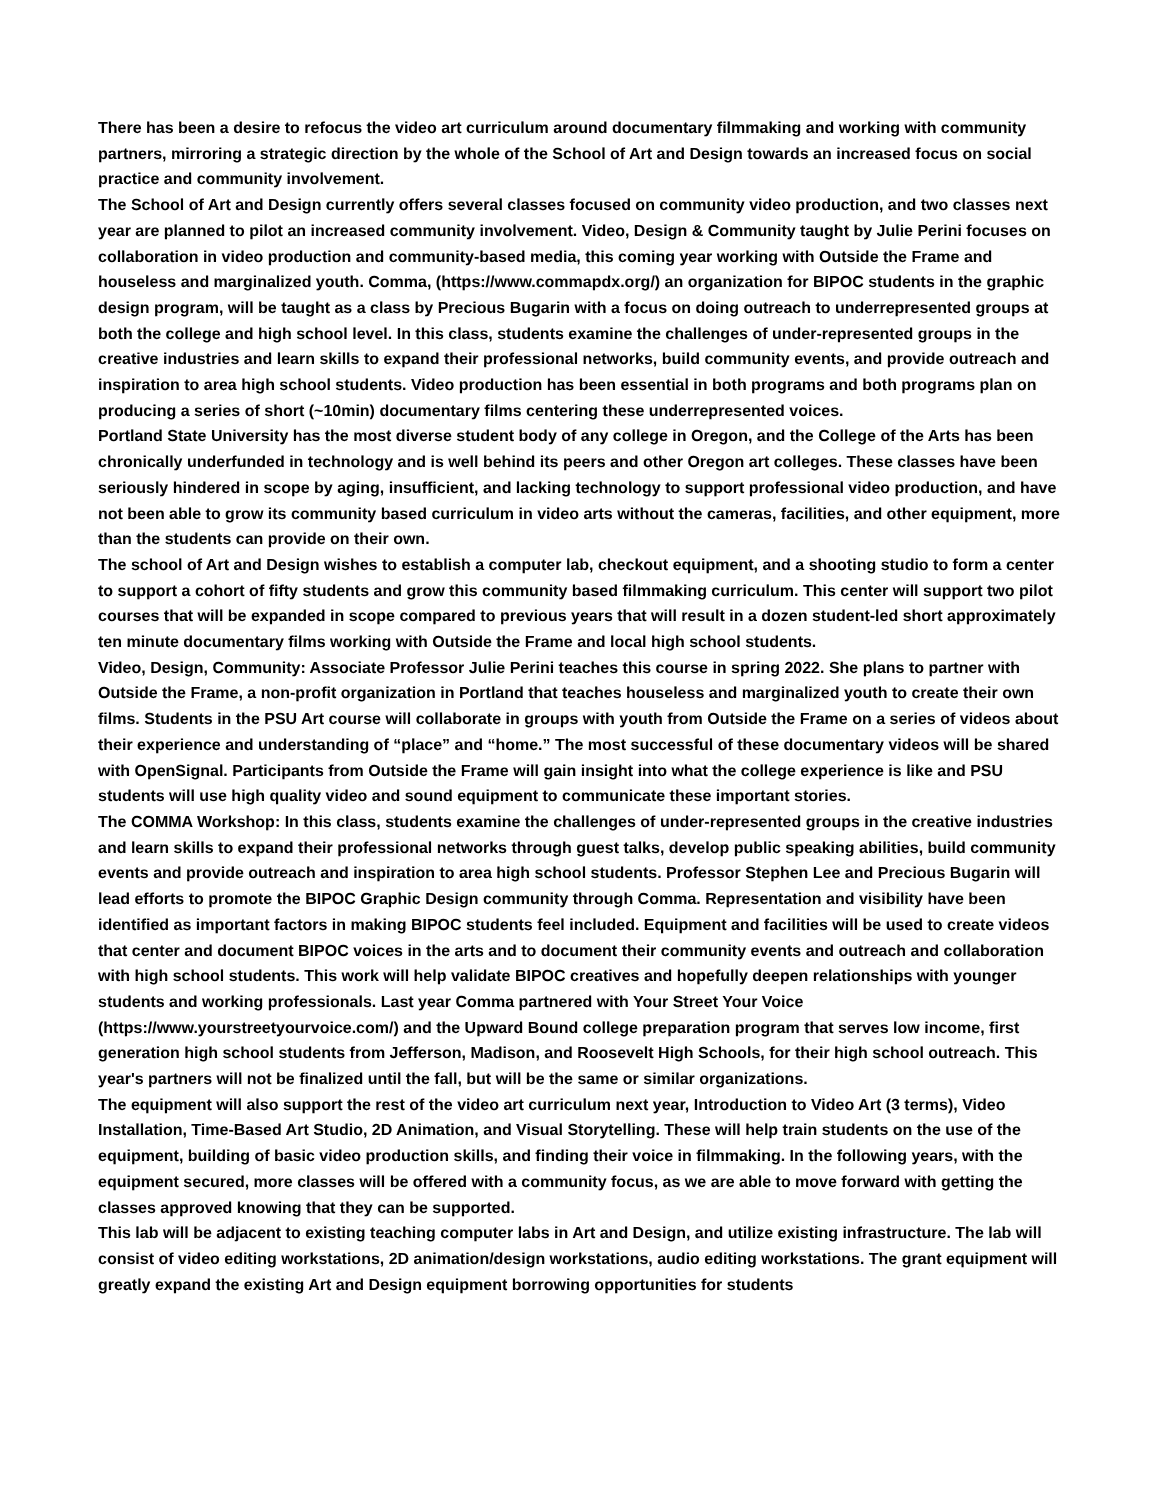There has been a desire to refocus the video art curriculum around documentary filmmaking and working with community partners, mirroring a strategic direction by the whole of the School of Art and Design towards an increased focus on social practice and community involvement.
The School of Art and Design currently offers several classes focused on community video production, and two classes next year are planned to pilot an increased community involvement. Video, Design & Community taught by Julie Perini focuses on collaboration in video production and community-based media, this coming year working with Outside the Frame and houseless and marginalized youth. Comma, (https://www.commapdx.org/) an organization for BIPOC students in the graphic design program, will be taught as a class by Precious Bugarin with a focus on doing outreach to underrepresented groups at both the college and high school level. In this class, students examine the challenges of under-represented groups in the creative industries and learn skills to expand their professional networks, build community events, and provide outreach and inspiration to area high school students. Video production has been essential in both programs and both programs plan on producing a series of short (~10min) documentary films centering these underrepresented voices.
Portland State University has the most diverse student body of any college in Oregon, and the College of the Arts has been chronically underfunded in technology and is well behind its peers and other Oregon art colleges. These classes have been seriously hindered in scope by aging, insufficient, and lacking technology to support professional video production, and have not been able to grow its community based curriculum in video arts without the cameras, facilities, and other equipment, more than the students can provide on their own.
The school of Art and Design wishes to establish a computer lab, checkout equipment, and a shooting studio to form a center to support a cohort of fifty students and grow this community based filmmaking curriculum. This center will support two pilot courses that will be expanded in scope compared to previous years that will result in a dozen student-led short approximately ten minute documentary films working with Outside the Frame and local high school students.
Video, Design, Community: Associate Professor Julie Perini teaches this course in spring 2022. She plans to partner with Outside the Frame, a non-profit organization in Portland that teaches houseless and marginalized youth to create their own films. Students in the PSU Art course will collaborate in groups with youth from Outside the Frame on a series of videos about their experience and understanding of “place” and “home.” The most successful of these documentary videos will be shared with OpenSignal. Participants from Outside the Frame will gain insight into what the college experience is like and PSU students will use high quality video and sound equipment to communicate these important stories.
The COMMA Workshop: In this class, students examine the challenges of under-represented groups in the creative industries and learn skills to expand their professional networks through guest talks, develop public speaking abilities, build community events and provide outreach and inspiration to area high school students. Professor Stephen Lee and Precious Bugarin will lead efforts to promote the BIPOC Graphic Design community through Comma. Representation and visibility have been identified as important factors in making BIPOC students feel included. Equipment and facilities will be used to create videos that center and document BIPOC voices in the arts and to document their community events and outreach and collaboration with high school students. This work will help validate BIPOC creatives and hopefully deepen relationships with younger students and working professionals. Last year Comma partnered with Your Street Your Voice (https://www.yourstreetyourvoice.com/) and the Upward Bound college preparation program that serves low income, first generation high school students from Jefferson, Madison, and Roosevelt High Schools, for their high school outreach. This year's partners will not be finalized until the fall, but will be the same or similar organizations.
The equipment will also support the rest of the video art curriculum next year, Introduction to Video Art (3 terms), Video Installation, Time-Based Art Studio, 2D Animation, and Visual Storytelling. These will help train students on the use of the equipment, building of basic video production skills, and finding their voice in filmmaking. In the following years, with the equipment secured, more classes will be offered with a community focus, as we are able to move forward with getting the classes approved knowing that they can be supported.
This lab will be adjacent to existing teaching computer labs in Art and Design, and utilize existing infrastructure. The lab will consist of video editing workstations, 2D animation/design workstations, audio editing workstations. The grant equipment will greatly expand the existing Art and Design equipment borrowing opportunities for students